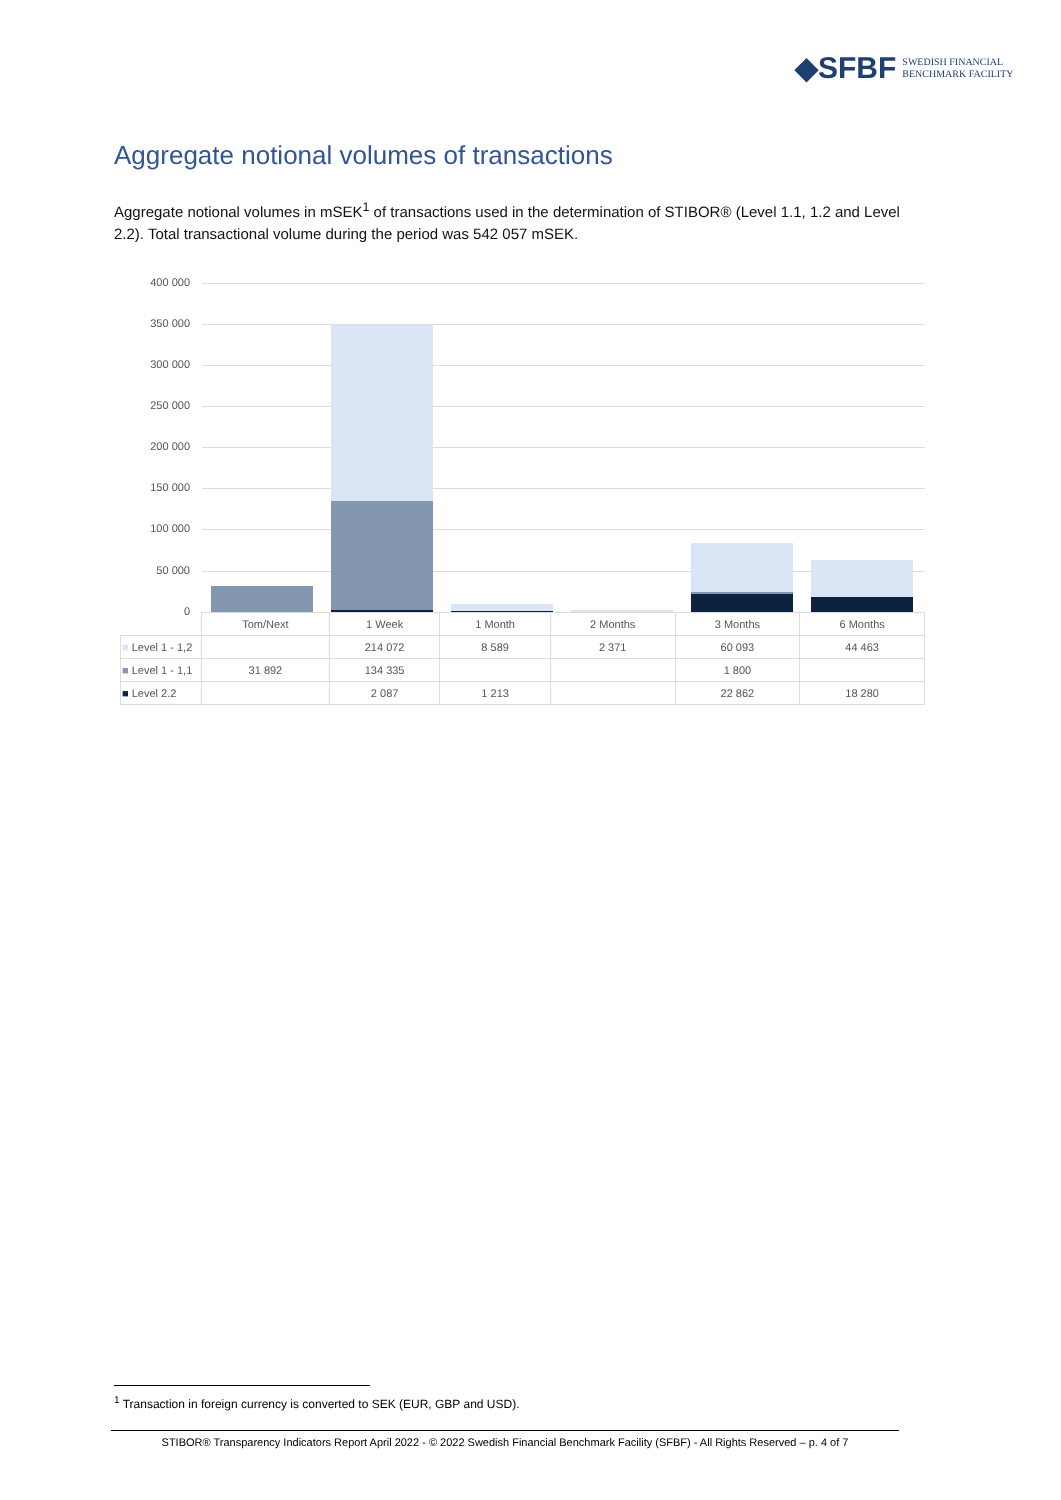◆SFBF SWEDISH FINANCIAL
BENCHMARK FACILITY
Aggregate notional volumes of transactions
Aggregate notional volumes in mSEK<sup>1</sup> of transactions used in the determination of STIBOR® (Level 1.1, 1.2 and Level 2.2). Total transactional volume during the period was 542 057 mSEK.
400 000
350 000
300 000
250 000
200 000
150 000
100 000
50 000
0
| | Tom/Next | 1 Week | 1 Month | 2 Months | 3 Months | 6 Months |
| --- | --- | --- | --- | --- | --- | --- |
| ■ Level 1 - 1,2 | | 214 072 | 8 589 | 2 371 | 60 093 | 44 463 |
| ■ Level 1 - 1,1 | 31 892 | 134 335 | | | 1 800 | |
| ■ Level 2.2 | | 2 087 | 1 213 | | 22 862 | 18 280 |
<sup>1</sup> Transaction in foreign currency is converted to SEK (EUR, GBP and USD).
STIBOR® Transparency Indicators Report April 2022 - © 2022 Swedish Financial Benchmark Facility (SFBF) - All Rights Reserved – p. 4 of 7